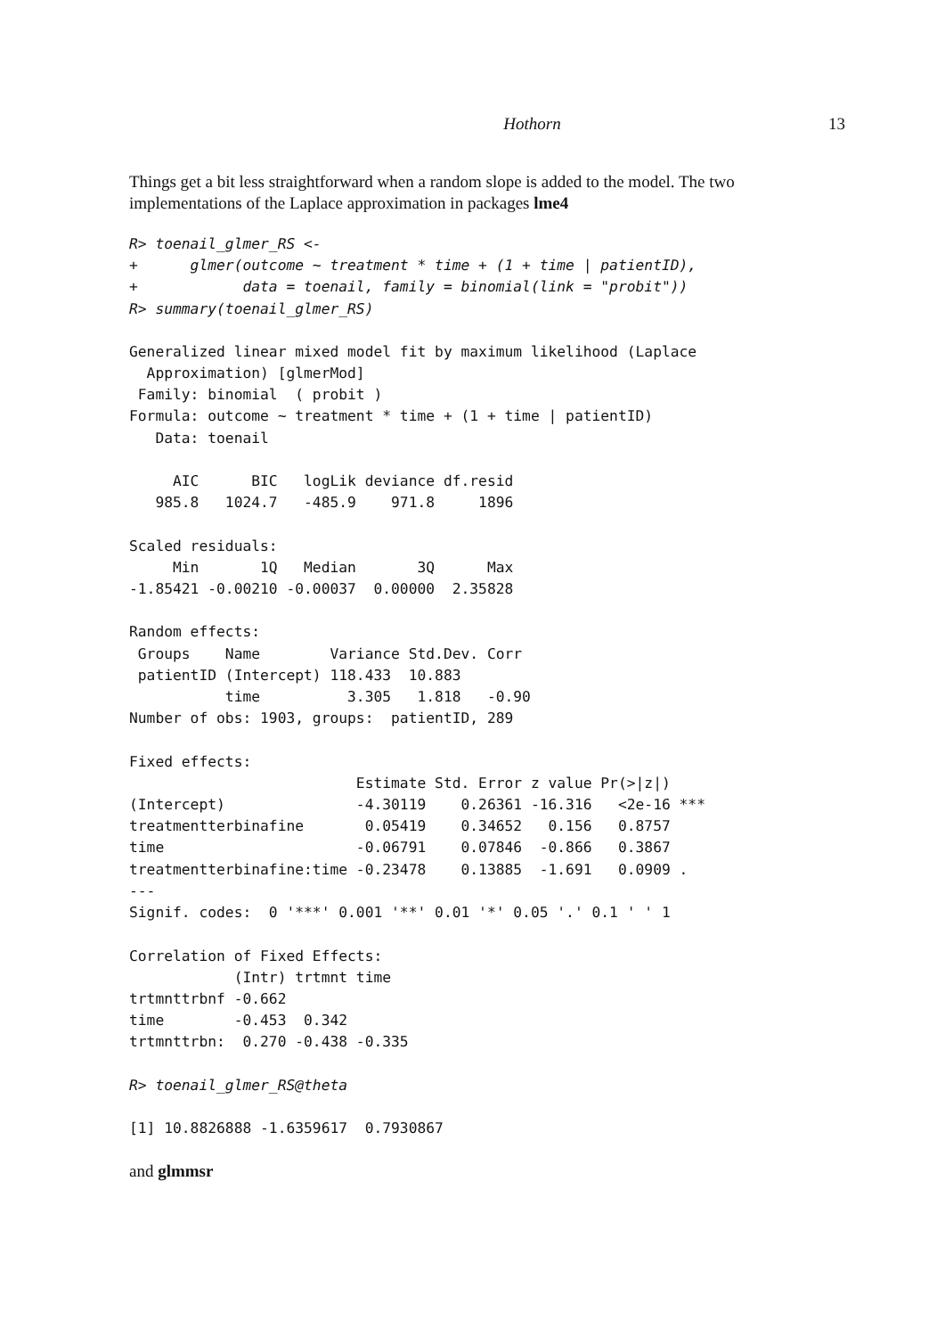Hothorn 13
Things get a bit less straightforward when a random slope is added to the model. The two implementations of the Laplace approximation in packages lme4
R> toenail_glmer_RS <-
+      glmer(outcome ~ treatment * time + (1 + time | patientID),
+            data = toenail, family = binomial(link = "probit"))
R> summary(toenail_glmer_RS)
Generalized linear mixed model fit by maximum likelihood (Laplace
  Approximation) [glmerMod]
 Family: binomial  ( probit )
Formula: outcome ~ treatment * time + (1 + time | patientID)
   Data: toenail

     AIC      BIC   logLik deviance df.resid
   985.8   1024.7   -485.9    971.8     1896

Scaled residuals:
     Min       1Q   Median       3Q      Max
-1.85421 -0.00210 -0.00037  0.00000  2.35828

Random effects:
 Groups    Name        Variance Std.Dev. Corr
 patientID (Intercept) 118.433  10.883
           time          3.305   1.818   -0.90
Number of obs: 1903, groups:  patientID, 289

Fixed effects:
                          Estimate Std. Error z value Pr(>|z|)
(Intercept)               -4.30119    0.26361 -16.316   <2e-16 ***
treatmentterbinafine       0.05419    0.34652   0.156   0.8757
time                      -0.06791    0.07846  -0.866   0.3867
treatmentterbinafine:time -0.23478    0.13885  -1.691   0.0909 .
---
Signif. codes:  0 '***' 0.001 '**' 0.01 '*' 0.05 '.' 0.1 ' ' 1

Correlation of Fixed Effects:
            (Intr) trtmnt time
trtmnttrbnf -0.662
time        -0.453  0.342
trtmnttrbn:  0.270 -0.438 -0.335
R> toenail_glmer_RS@theta
[1] 10.8826888 -1.6359617  0.7930867
and glmmsr